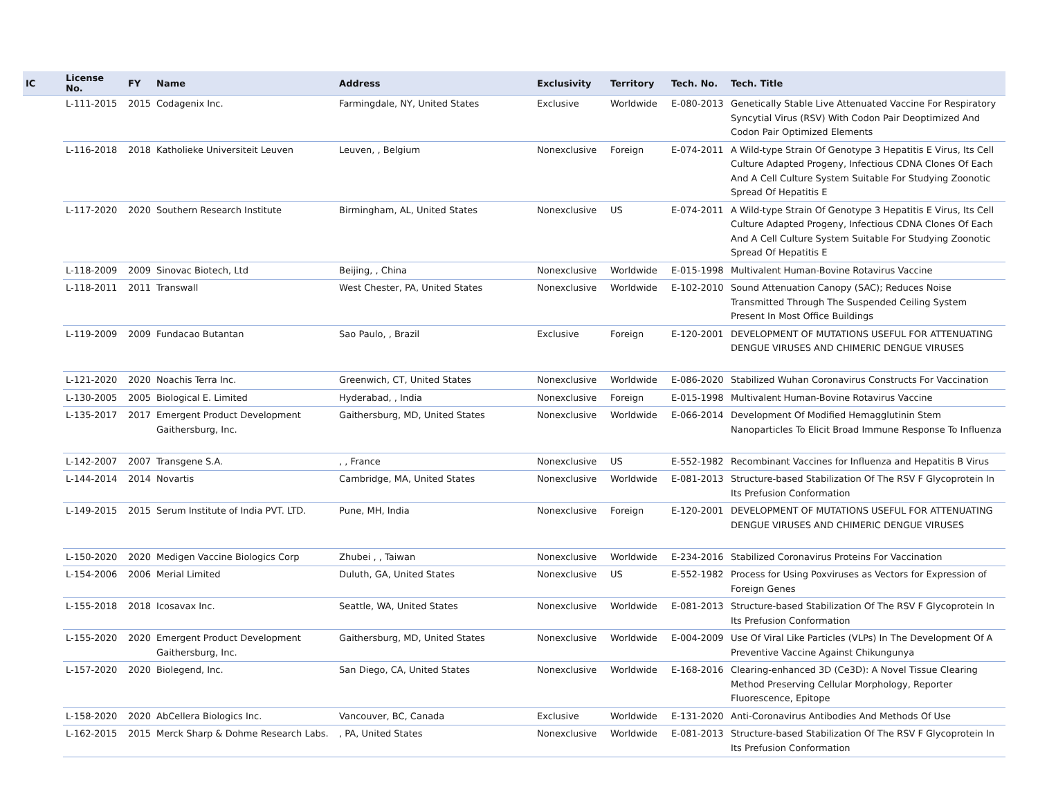| IC | License No. | FY | Name | Address | Exclusivity | Territory | Tech. No. | Tech. Title |
| --- | --- | --- | --- | --- | --- | --- | --- | --- |
| | L-111-2015 | 2015 | Codagenix Inc. | Farmingdale, NY, United States | Exclusive | Worldwide | E-080-2013 | Genetically Stable Live Attenuated Vaccine For Respiratory Syncytial Virus (RSV) With Codon Pair Deoptimized And Codon Pair Optimized Elements |
| | L-116-2018 | 2018 | Katholieke Universiteit Leuven | Leuven, , Belgium | Nonexclusive | Foreign | E-074-2011 | A Wild-type Strain Of Genotype 3 Hepatitis E Virus, Its Cell Culture Adapted Progeny, Infectious CDNA Clones Of Each And A Cell Culture System Suitable For Studying Zoonotic Spread Of Hepatitis E |
| | L-117-2020 | 2020 | Southern Research Institute | Birmingham, AL, United States | Nonexclusive | US | E-074-2011 | A Wild-type Strain Of Genotype 3 Hepatitis E Virus, Its Cell Culture Adapted Progeny, Infectious CDNA Clones Of Each And A Cell Culture System Suitable For Studying Zoonotic Spread Of Hepatitis E |
| | L-118-2009 | 2009 | Sinovac Biotech, Ltd | Beijing, , China | Nonexclusive | Worldwide | E-015-1998 | Multivalent Human-Bovine Rotavirus Vaccine |
| | L-118-2011 | 2011 | Transwall | West Chester, PA, United States | Nonexclusive | Worldwide | E-102-2010 | Sound Attenuation Canopy (SAC); Reduces Noise Transmitted Through The Suspended Ceiling System Present In Most Office Buildings |
| | L-119-2009 | 2009 | Fundacao Butantan | Sao Paulo, , Brazil | Exclusive | Foreign | E-120-2001 | DEVELOPMENT OF MUTATIONS USEFUL FOR ATTENUATING DENGUE VIRUSES AND CHIMERIC DENGUE VIRUSES |
| | L-121-2020 | 2020 | Noachis Terra Inc. | Greenwich, CT, United States | Nonexclusive | Worldwide | E-086-2020 | Stabilized Wuhan Coronavirus Constructs For Vaccination |
| | L-130-2005 | 2005 | Biological E. Limited | Hyderabad, , India | Nonexclusive | Foreign | E-015-1998 | Multivalent Human-Bovine Rotavirus Vaccine |
| | L-135-2017 | 2017 | Emergent Product Development Gaithersburg, Inc. | Gaithersburg, MD, United States | Nonexclusive | Worldwide | E-066-2014 | Development Of Modified Hemagglutinin Stem Nanoparticles To Elicit Broad Immune Response To Influenza |
| | L-142-2007 | 2007 | Transgene S.A. | , , France | Nonexclusive | US | E-552-1982 | Recombinant Vaccines for Influenza and Hepatitis B Virus |
| | L-144-2014 | 2014 | Novartis | Cambridge, MA, United States | Nonexclusive | Worldwide | E-081-2013 | Structure-based Stabilization Of The RSV F Glycoprotein In Its Prefusion Conformation |
| | L-149-2015 | 2015 | Serum Institute of India PVT. LTD. | Pune, MH, India | Nonexclusive | Foreign | E-120-2001 | DEVELOPMENT OF MUTATIONS USEFUL FOR ATTENUATING DENGUE VIRUSES AND CHIMERIC DENGUE VIRUSES |
| | L-150-2020 | 2020 | Medigen Vaccine Biologics Corp | Zhubei , , Taiwan | Nonexclusive | Worldwide | E-234-2016 | Stabilized Coronavirus Proteins For Vaccination |
| | L-154-2006 | 2006 | Merial Limited | Duluth, GA, United States | Nonexclusive | US | E-552-1982 | Process for Using Poxviruses as Vectors for Expression of Foreign Genes |
| | L-155-2018 | 2018 | Icosavax Inc. | Seattle, WA, United States | Nonexclusive | Worldwide | E-081-2013 | Structure-based Stabilization Of The RSV F Glycoprotein In Its Prefusion Conformation |
| | L-155-2020 | 2020 | Emergent Product Development Gaithersburg, Inc. | Gaithersburg, MD, United States | Nonexclusive | Worldwide | E-004-2009 | Use Of Viral Like Particles (VLPs) In The Development Of A Preventive Vaccine Against Chikungunya |
| | L-157-2020 | 2020 | Biolegend, Inc. | San Diego, CA, United States | Nonexclusive | Worldwide | E-168-2016 | Clearing-enhanced 3D (Ce3D): A Novel Tissue Clearing Method Preserving Cellular Morphology, Reporter Fluorescence, Epitope |
| | L-158-2020 | 2020 | AbCellera Biologics Inc. | Vancouver, BC, Canada | Exclusive | Worldwide | E-131-2020 | Anti-Coronavirus Antibodies And Methods Of Use |
| | L-162-2015 | 2015 | Merck Sharp & Dohme Research Labs. | , PA, United States | Nonexclusive | Worldwide | E-081-2013 | Structure-based Stabilization Of The RSV F Glycoprotein In Its Prefusion Conformation |